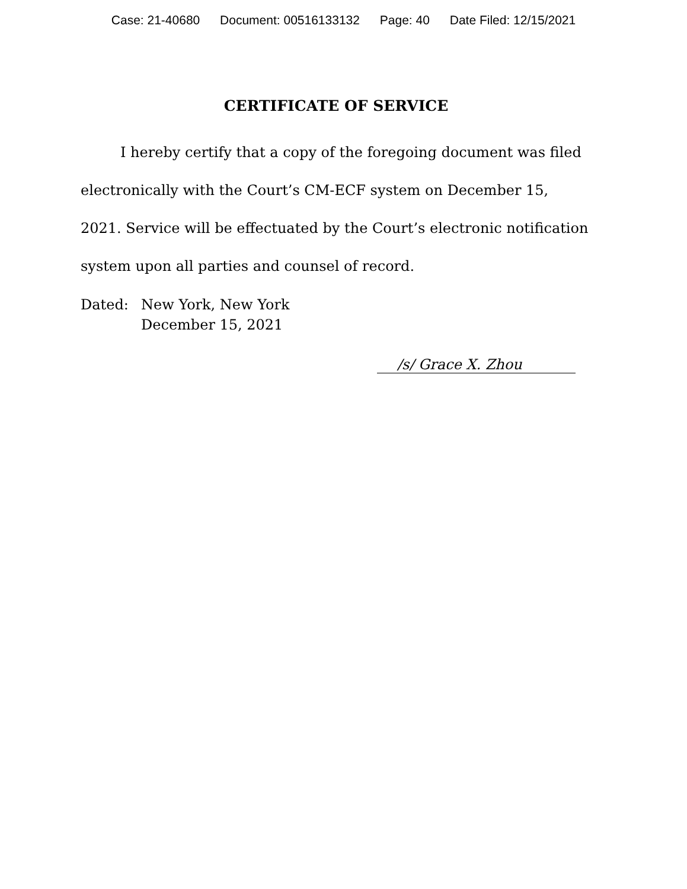Case: 21-40680 Document: 00516133132 Page: 40 Date Filed: 12/15/2021
CERTIFICATE OF SERVICE
I hereby certify that a copy of the foregoing document was filed electronically with the Court’s CM-ECF system on December 15, 2021. Service will be effectuated by the Court’s electronic notification system upon all parties and counsel of record.
Dated: New York, New York
December 15, 2021
/s/ Grace X. Zhou